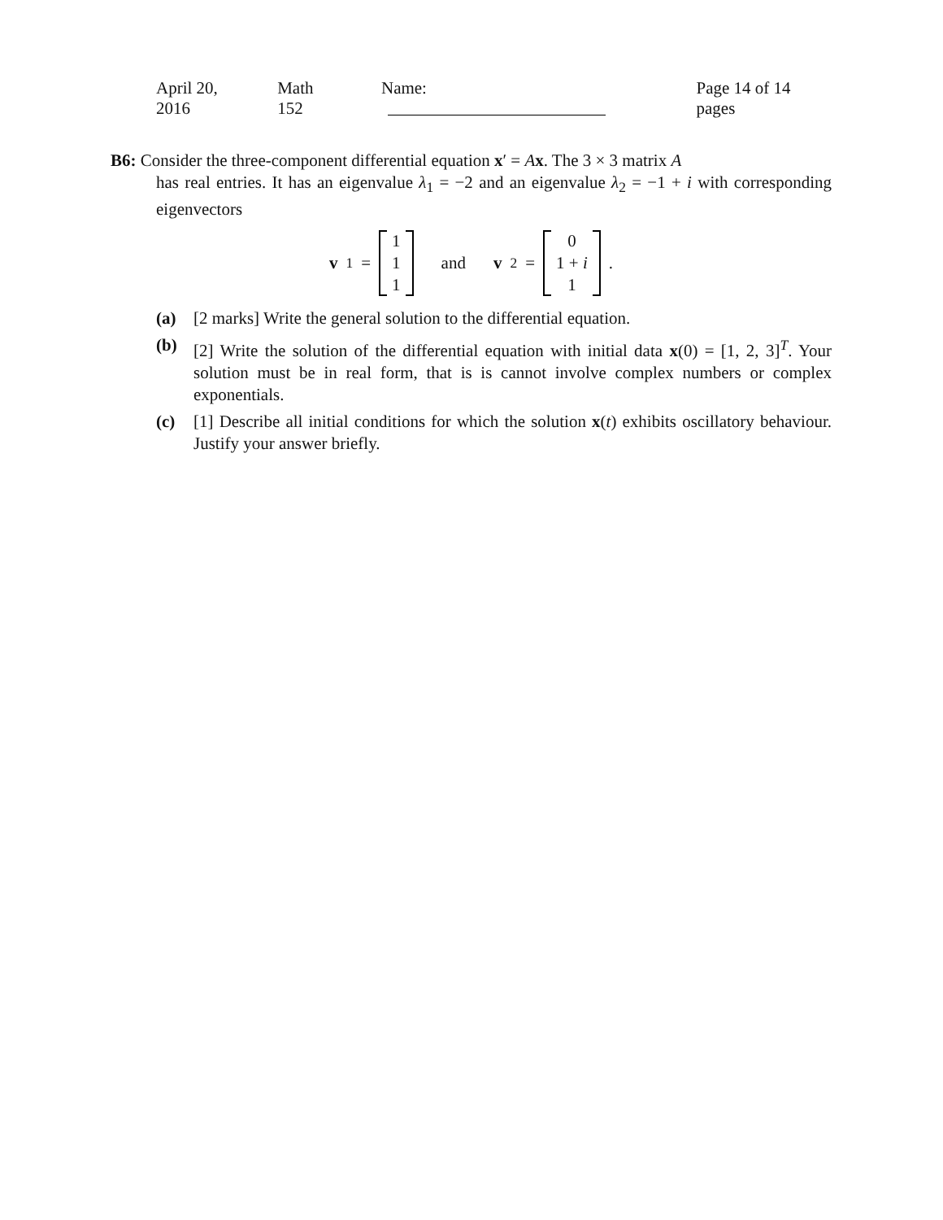April 20, 2016 Math 152 Name: Page 14 of 14 pages
B6: Consider the three-component differential equation x′ = Ax. The 3 × 3 matrix A
has real entries. It has an eigenvalue λ<sub>1</sub> = −2 and an eigenvalue λ<sub>2</sub> = −1 + i with corresponding eigenvectors
v<sub>1</sub> = 1 1 1 and v<sub>2</sub> = 0 1 + i 1 .
(a) [2 marks] Write the general solution to the differential equation.
(b) [2] Write the solution of the differential equation with initial data x(0) = [1, 2, 3]<sup>T</sup>. Your solution must be in real form, that is is cannot involve complex numbers or complex exponentials.
(c) [1] Describe all initial conditions for which the solution x(t) exhibits oscillatory behaviour. Justify your answer briefly.